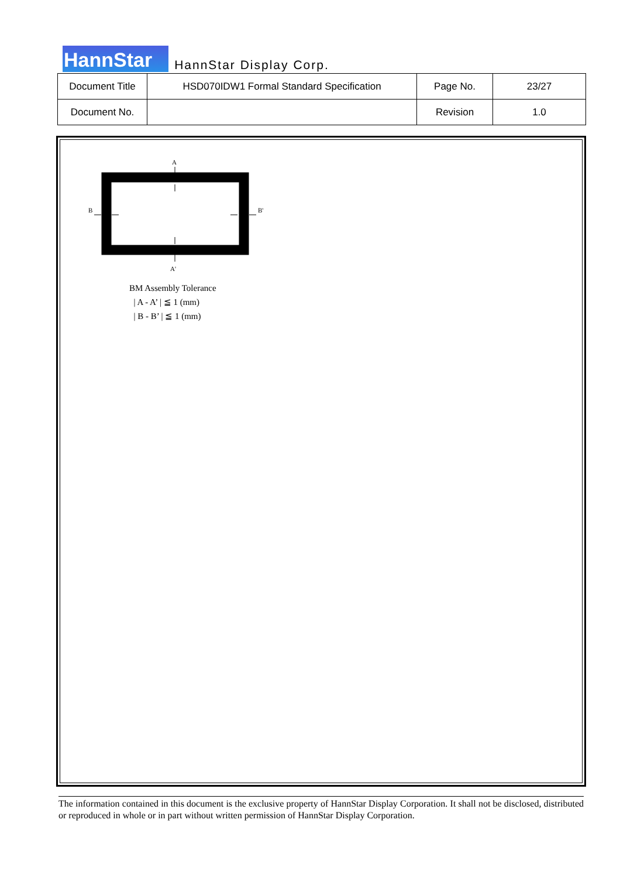HannStar
HannStar Display Corp.
| Document Title | HSD070IDW1 Formal Standard Specification | Page No. | 23/27 |
| Document No. | | Revision | 1.0 |
A
A'
B
B'
BM Assembly Tolerance
| A - A’ | ≦ 1 (mm)
| B - B’ | ≦ 1 (mm)
The information contained in this document is the exclusive property of HannStar Display Corporation. It shall not be disclosed, distributed or reproduced in whole or in part without written permission of HannStar Display Corporation.